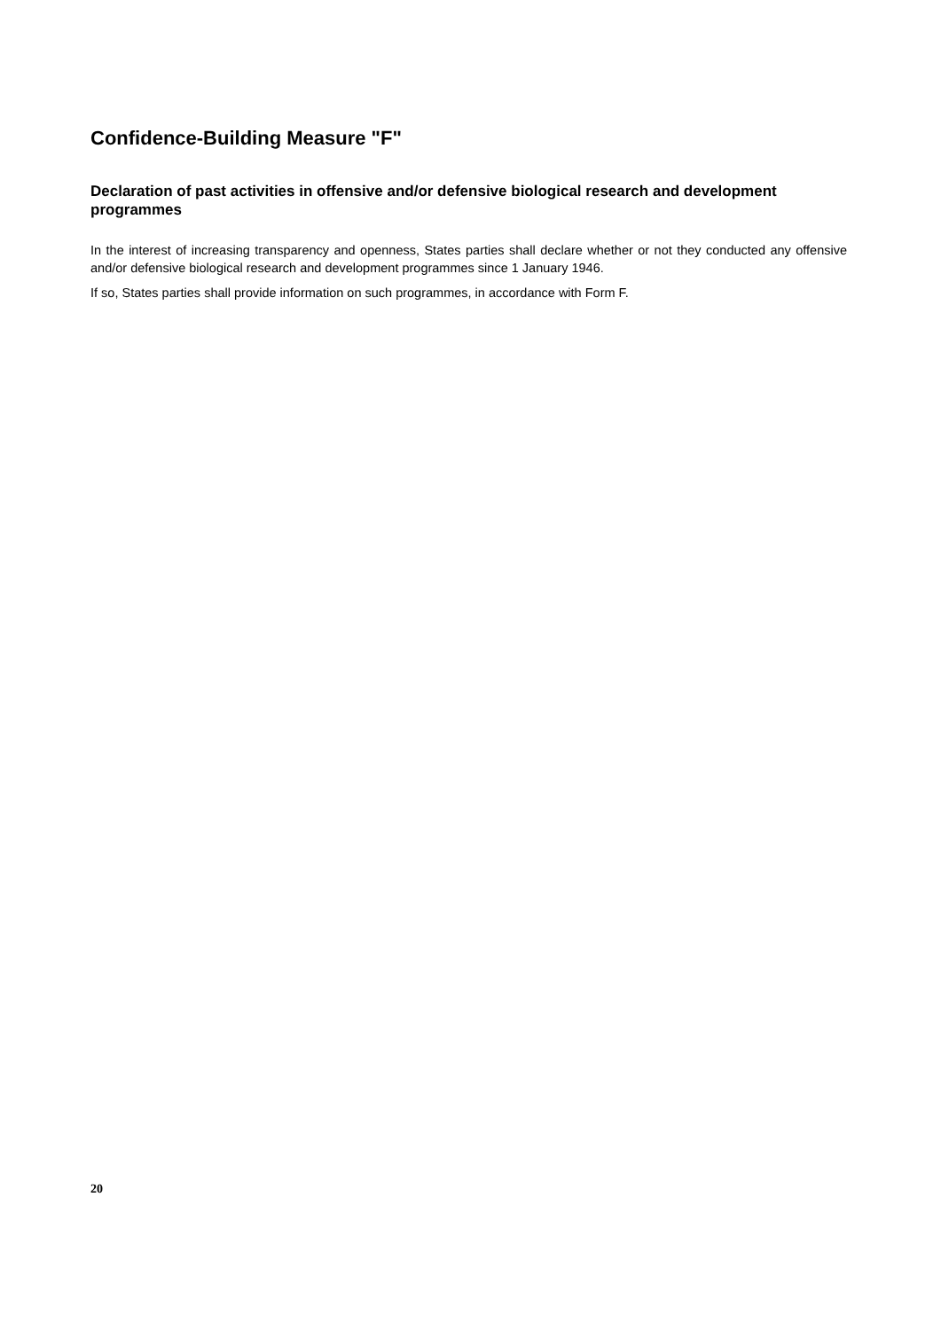Confidence-Building Measure "F"
Declaration of past activities in offensive and/or defensive biological research and development programmes
In the interest of increasing transparency and openness, States parties shall declare whether or not they conducted any offensive and/or defensive biological research and development programmes since 1 January 1946.
If so, States parties shall provide information on such programmes, in accordance with Form F.
20